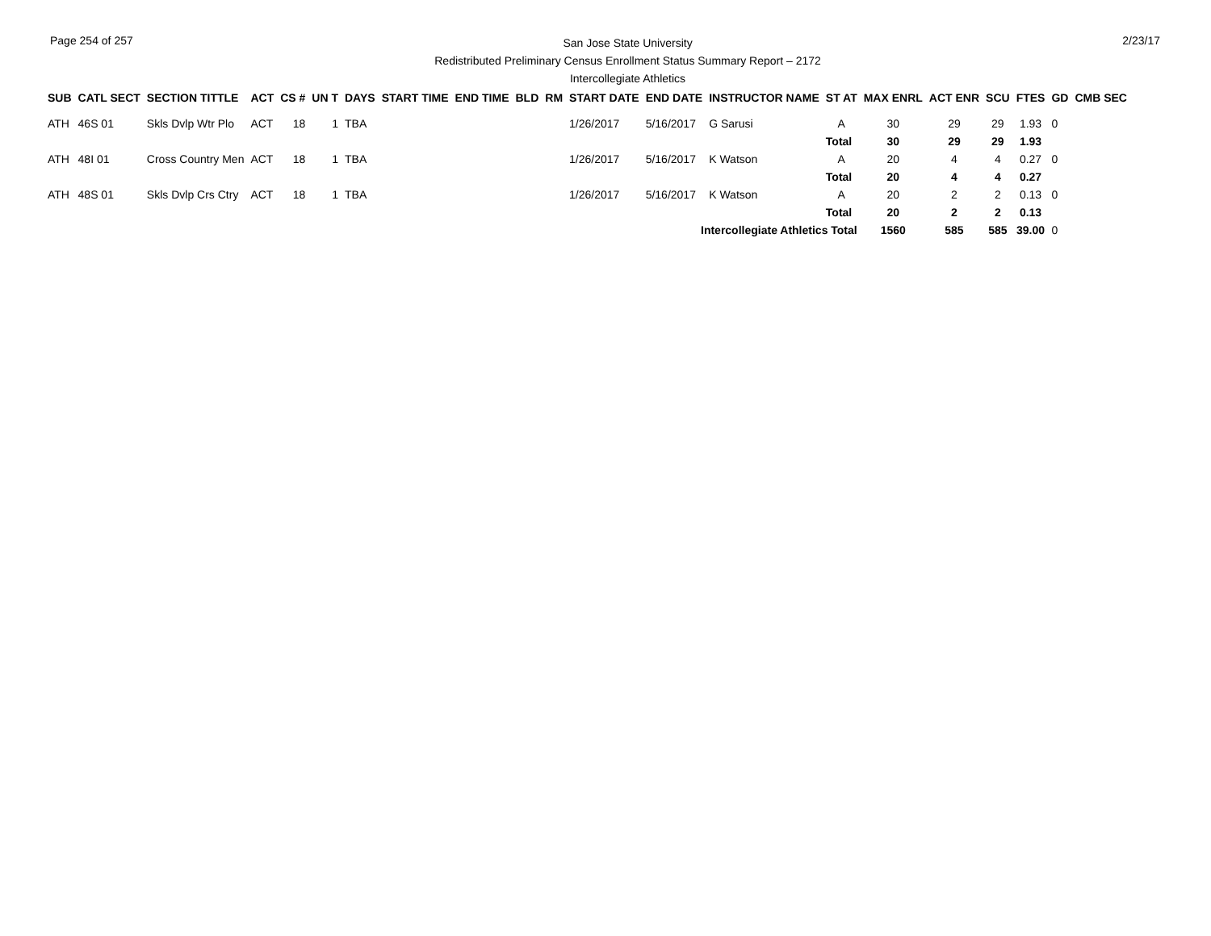Page 254 of 257
San Jose State University
Redistributed Preliminary Census Enrollment Status Summary Report – 2172
Intercollegiate Athletics
2/23/17
| SUB | CATL SECT | SECTION TITTLE | ACT | CS # | UN T | DAYS | START TIME | END TIME | BLD | RM | START DATE | END DATE | INSTRUCTOR NAME | ST AT | MAX ENRL | ACT ENR | SCU | FTES | GD | CMB SEC |
| --- | --- | --- | --- | --- | --- | --- | --- | --- | --- | --- | --- | --- | --- | --- | --- | --- | --- | --- | --- | --- |
| ATH | 46S 01 | Skls Dvlp Wtr Plo | ACT | 18 | 1 | TBA | | | | | 1/26/2017 | 5/16/2017 | G Sarusi | A | 30 | 29 | 29 | 1.93 | 0 | |
| | | | | | | | | | | | | | | Total | 30 | 29 | 29 | 1.93 | | |
| ATH | 48I 01 | Cross Country Men | ACT | 18 | 1 | TBA | | | | | 1/26/2017 | 5/16/2017 | K Watson | A | 20 | 4 | 4 | 0.27 | 0 | |
| | | | | | | | | | | | | | | Total | 20 | 4 | 4 | 0.27 | | |
| ATH | 48S 01 | Skls Dvlp Crs Ctry | ACT | 18 | 1 | TBA | | | | | 1/26/2017 | 5/16/2017 | K Watson | A | 20 | 2 | 2 | 0.13 | 0 | |
| | | | | | | | | | | | | | | Total | 20 | 2 | 2 | 0.13 | | |
| | | | | | | | | | | | | Intercollegiate Athletics Total | | | 1560 | 585 | 585 | 39.00 | 0 | |